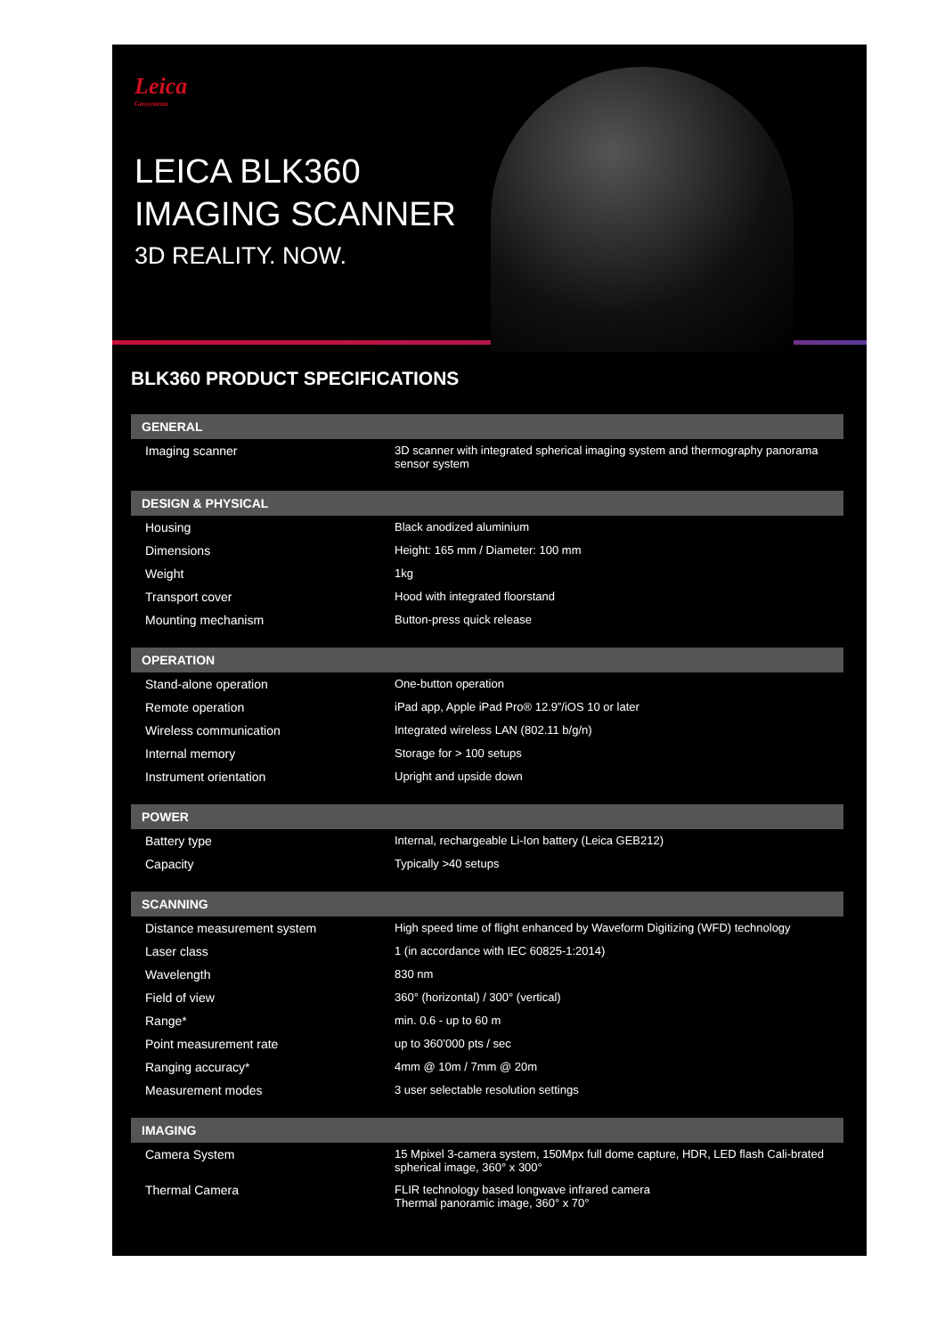Leica
Geosystems
LEICA BLK360
IMAGING SCANNER
3D REALITY. NOW.
BLK360 PRODUCT SPECIFICATIONS
| GENERAL | |
| --- | --- |
| Imaging scanner | 3D scanner with integrated spherical imaging system and thermography panorama sensor system |
| DESIGN & PHYSICAL | |
| Housing | Black anodized aluminium |
| Dimensions | Height: 165 mm / Diameter: 100 mm |
| Weight | 1kg |
| Transport cover | Hood with integrated floorstand |
| Mounting mechanism | Button-press quick release |
| OPERATION | |
| Stand-alone operation | One-button operation |
| Remote operation | iPad app, Apple iPad Pro® 12.9”/iOS 10 or later |
| Wireless communication | Integrated wireless LAN (802.11 b/g/n) |
| Internal memory | Storage for > 100 setups |
| Instrument orientation | Upright and upside down |
| POWER | |
| Battery type | Internal, rechargeable Li-Ion battery (Leica GEB212) |
| Capacity | Typically >40 setups |
| SCANNING | |
| Distance measurement system | High speed time of flight enhanced by Waveform Digitizing (WFD) technology |
| Laser class | 1 (in accordance with IEC 60825-1:2014) |
| Wavelength | 830 nm |
| Field of view | 360° (horizontal) / 300° (vertical) |
| Range* | min. 0.6 - up to 60 m |
| Point measurement rate | up to 360’000 pts / sec |
| Ranging accuracy* | 4mm @ 10m / 7mm @ 20m |
| Measurement modes | 3 user selectable resolution settings |
| IMAGING | |
| Camera System | 15 Mpixel 3-camera system, 150Mpx full dome capture, HDR, LED flash Cali-brated spherical image, 360° x 300° |
| Thermal Camera | FLIR technology based longwave infrared camera Thermal panoramic image, 360° x 70° |